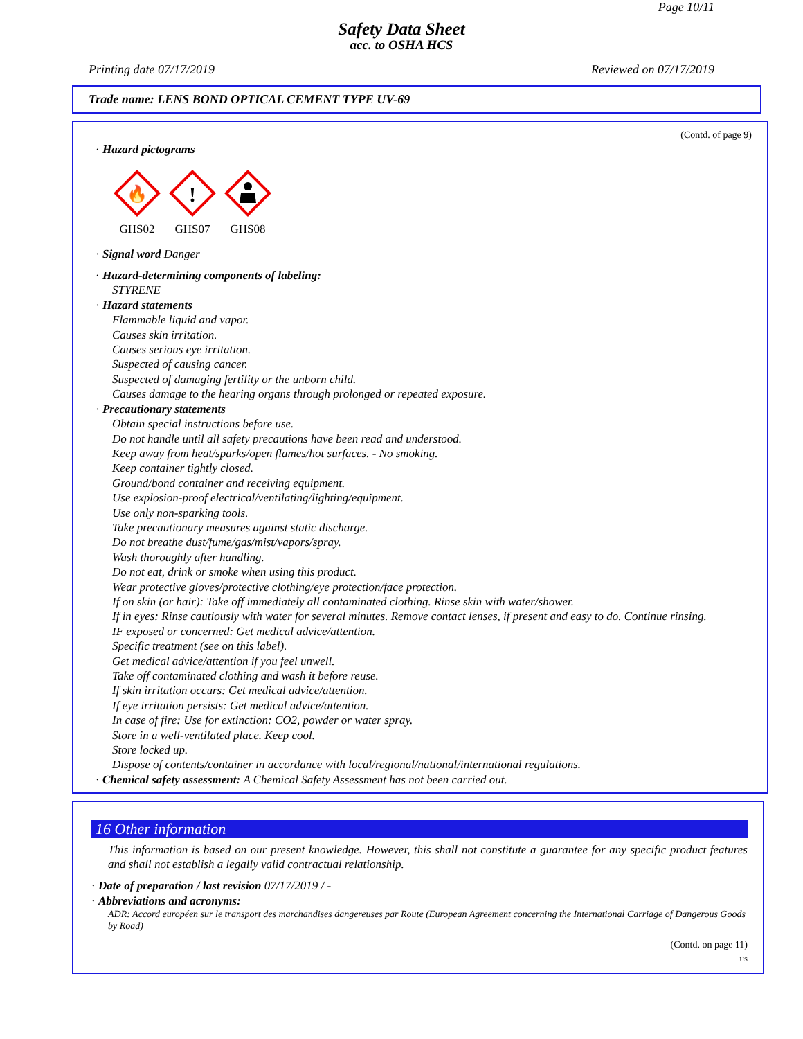Page 10/11
Safety Data Sheet
acc. to OSHA HCS
Printing date 07/17/2019 Reviewed on 07/17/2019
Trade name: LENS BOND OPTICAL CEMENT TYPE UV-69
(Contd. of page 9)
· Hazard pictograms
🔥
GHS02
!
GHS07
GHS08
· Signal word Danger
· Hazard-determining components of labeling:
STYRENE
· Hazard statements
Flammable liquid and vapor.
Causes skin irritation.
Causes serious eye irritation.
Suspected of causing cancer.
Suspected of damaging fertility or the unborn child.
Causes damage to the hearing organs through prolonged or repeated exposure.
· Precautionary statements
Obtain special instructions before use.
Do not handle until all safety precautions have been read and understood.
Keep away from heat/sparks/open flames/hot surfaces. - No smoking.
Keep container tightly closed.
Ground/bond container and receiving equipment.
Use explosion-proof electrical/ventilating/lighting/equipment.
Use only non-sparking tools.
Take precautionary measures against static discharge.
Do not breathe dust/fume/gas/mist/vapors/spray.
Wash thoroughly after handling.
Do not eat, drink or smoke when using this product.
Wear protective gloves/protective clothing/eye protection/face protection.
If on skin (or hair): Take off immediately all contaminated clothing. Rinse skin with water/shower.
If in eyes: Rinse cautiously with water for several minutes. Remove contact lenses, if present and easy to do. Continue rinsing.
IF exposed or concerned: Get medical advice/attention.
Specific treatment (see on this label).
Get medical advice/attention if you feel unwell.
Take off contaminated clothing and wash it before reuse.
If skin irritation occurs: Get medical advice/attention.
If eye irritation persists: Get medical advice/attention.
In case of fire: Use for extinction: CO2, powder or water spray.
Store in a well-ventilated place. Keep cool.
Store locked up.
Dispose of contents/container in accordance with local/regional/national/international regulations.
· Chemical safety assessment: A Chemical Safety Assessment has not been carried out.
16 Other information
This information is based on our present knowledge. However, this shall not constitute a guarantee for any specific product features and shall not establish a legally valid contractual relationship.
· Date of preparation / last revision 07/17/2019 / -
· Abbreviations and acronyms:
ADR: Accord européen sur le transport des marchandises dangereuses par Route (European Agreement concerning the International Carriage of Dangerous Goods by Road)
(Contd. on page 11)
US